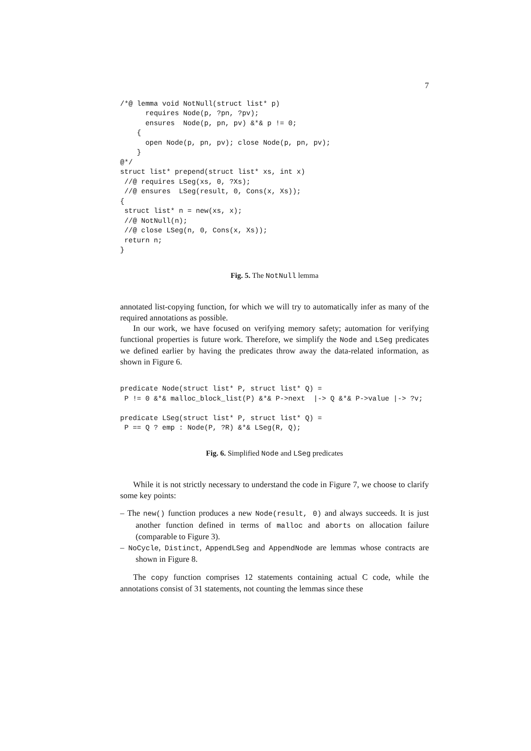7
/*@ lemma void NotNull(struct list* p)
      requires Node(p, ?pn, ?pv);
      ensures  Node(p, pn, pv) &*& p != 0;
    {
      open Node(p, pn, pv); close Node(p, pn, pv);
    }
@*/
struct list* prepend(struct list* xs, int x)
 //@ requires LSeg(xs, 0, ?Xs);
 //@ ensures  LSeg(result, 0, Cons(x, Xs));
{
 struct list* n = new(xs, x);
 //@ NotNull(n);
 //@ close LSeg(n, 0, Cons(x, Xs));
 return n;
}
Fig. 5. The NotNull lemma
annotated list-copying function, for which we will try to automatically infer as many of the required annotations as possible.
In our work, we have focused on verifying memory safety; automation for verifying functional properties is future work. Therefore, we simplify the Node and LSeg predicates we defined earlier by having the predicates throw away the data-related information, as shown in Figure 6.
predicate Node(struct list* P, struct list* Q) =
 P != 0 &*& malloc_block_list(P) &*& P->next  |-> Q &*& P->value |-> ?v;

predicate LSeg(struct list* P, struct list* Q) =
 P == Q ? emp : Node(P, ?R) &*& LSeg(R, Q);
Fig. 6. Simplified Node and LSeg predicates
While it is not strictly necessary to understand the code in Figure 7, we choose to clarify some key points:
– The new() function produces a new Node(result, 0) and always succeeds. It is just another function defined in terms of malloc and aborts on allocation failure (comparable to Figure 3).
– NoCycle, Distinct, AppendLSeg and AppendNode are lemmas whose contracts are shown in Figure 8.
The copy function comprises 12 statements containing actual C code, while the annotations consist of 31 statements, not counting the lemmas since these